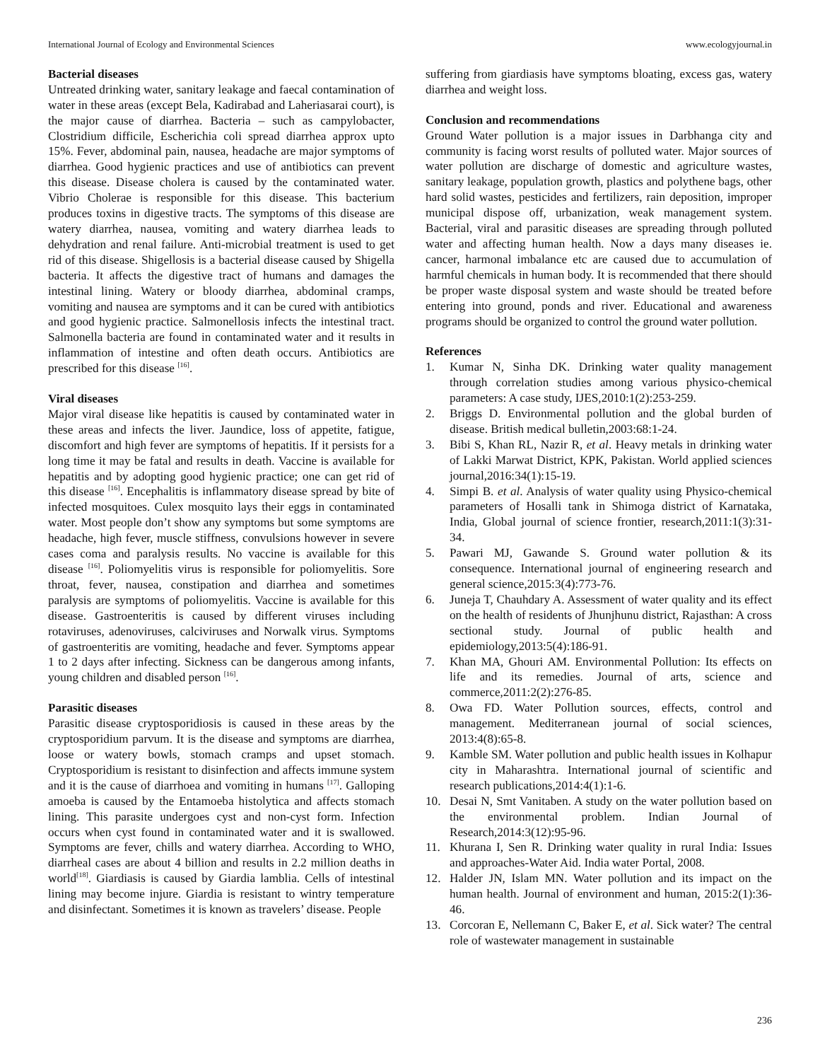International Journal of Ecology and Environmental Sciences www.ecologyjournal.in
Bacterial diseases
Untreated drinking water, sanitary leakage and faecal contamination of water in these areas (except Bela, Kadirabad and Laheriasarai court), is the major cause of diarrhea. Bacteria – such as campylobacter, Clostridium difficile, Escherichia coli spread diarrhea approx upto 15%. Fever, abdominal pain, nausea, headache are major symptoms of diarrhea. Good hygienic practices and use of antibiotics can prevent this disease. Disease cholera is caused by the contaminated water. Vibrio Cholerae is responsible for this disease. This bacterium produces toxins in digestive tracts. The symptoms of this disease are watery diarrhea, nausea, vomiting and watery diarrhea leads to dehydration and renal failure. Anti-microbial treatment is used to get rid of this disease. Shigellosis is a bacterial disease caused by Shigella bacteria. It affects the digestive tract of humans and damages the intestinal lining. Watery or bloody diarrhea, abdominal cramps, vomiting and nausea are symptoms and it can be cured with antibiotics and good hygienic practice. Salmonellosis infects the intestinal tract. Salmonella bacteria are found in contaminated water and it results in inflammation of intestine and often death occurs. Antibiotics are prescribed for this disease <sup>[16]</sup>.
Viral diseases
Major viral disease like hepatitis is caused by contaminated water in these areas and infects the liver. Jaundice, loss of appetite, fatigue, discomfort and high fever are symptoms of hepatitis. If it persists for a long time it may be fatal and results in death. Vaccine is available for hepatitis and by adopting good hygienic practice; one can get rid of this disease <sup>[16]</sup>. Encephalitis is inflammatory disease spread by bite of infected mosquitoes. Culex mosquito lays their eggs in contaminated water. Most people don’t show any symptoms but some symptoms are headache, high fever, muscle stiffness, convulsions however in severe cases coma and paralysis results. No vaccine is available for this disease <sup>[16]</sup>. Poliomyelitis virus is responsible for poliomyelitis. Sore throat, fever, nausea, constipation and diarrhea and sometimes paralysis are symptoms of poliomyelitis. Vaccine is available for this disease. Gastroenteritis is caused by different viruses including rotaviruses, adenoviruses, calciviruses and Norwalk virus. Symptoms of gastroenteritis are vomiting, headache and fever. Symptoms appear 1 to 2 days after infecting. Sickness can be dangerous among infants, young children and disabled person <sup>[16]</sup>.
Parasitic diseases
Parasitic disease cryptosporidiosis is caused in these areas by the cryptosporidium parvum. It is the disease and symptoms are diarrhea, loose or watery bowls, stomach cramps and upset stomach. Cryptosporidium is resistant to disinfection and affects immune system and it is the cause of diarrhoea and vomiting in humans <sup>[17]</sup>. Galloping amoeba is caused by the Entamoeba histolytica and affects stomach lining. This parasite undergoes cyst and non-cyst form. Infection occurs when cyst found in contaminated water and it is swallowed. Symptoms are fever, chills and watery diarrhea. According to WHO, diarrheal cases are about 4 billion and results in 2.2 million deaths in world<sup>[18]</sup>. Giardiasis is caused by Giardia lamblia. Cells of intestinal lining may become injure. Giardia is resistant to wintry temperature and disinfectant. Sometimes it is known as travelers’ disease. People
suffering from giardiasis have symptoms bloating, excess gas, watery diarrhea and weight loss.
Conclusion and recommendations
Ground Water pollution is a major issues in Darbhanga city and community is facing worst results of polluted water. Major sources of water pollution are discharge of domestic and agriculture wastes, sanitary leakage, population growth, plastics and polythene bags, other hard solid wastes, pesticides and fertilizers, rain deposition, improper municipal dispose off, urbanization, weak management system. Bacterial, viral and parasitic diseases are spreading through polluted water and affecting human health. Now a days many diseases ie. cancer, harmonal imbalance etc are caused due to accumulation of harmful chemicals in human body. It is recommended that there should be proper waste disposal system and waste should be treated before entering into ground, ponds and river. Educational and awareness programs should be organized to control the ground water pollution.
References
1. Kumar N, Sinha DK. Drinking water quality management through correlation studies among various physico-chemical parameters: A case study, IJES,2010:1(2):253-259.
2. Briggs D. Environmental pollution and the global burden of disease. British medical bulletin,2003:68:1-24.
3. Bibi S, Khan RL, Nazir R, et al. Heavy metals in drinking water of Lakki Marwat District, KPK, Pakistan. World applied sciences journal,2016:34(1):15-19.
4. Simpi B. et al. Analysis of water quality using Physico-chemical parameters of Hosalli tank in Shimoga district of Karnataka, India, Global journal of science frontier, research,2011:1(3):31-34.
5. Pawari MJ, Gawande S. Ground water pollution & its consequence. International journal of engineering research and general science,2015:3(4):773-76.
6. Juneja T, Chauhdary A. Assessment of water quality and its effect on the health of residents of Jhunjhunu district, Rajasthan: A cross sectional study. Journal of public health and epidemiology,2013:5(4):186-91.
7. Khan MA, Ghouri AM. Environmental Pollution: Its effects on life and its remedies. Journal of arts, science and commerce,2011:2(2):276-85.
8. Owa FD. Water Pollution sources, effects, control and management. Mediterranean journal of social sciences, 2013:4(8):65-8.
9. Kamble SM. Water pollution and public health issues in Kolhapur city in Maharashtra. International journal of scientific and research publications,2014:4(1):1-6.
10. Desai N, Smt Vanitaben. A study on the water pollution based on the environmental problem. Indian Journal of Research,2014:3(12):95-96.
11. Khurana I, Sen R. Drinking water quality in rural India: Issues and approaches-Water Aid. India water Portal, 2008.
12. Halder JN, Islam MN. Water pollution and its impact on the human health. Journal of environment and human, 2015:2(1):36-46.
13. Corcoran E, Nellemann C, Baker E, et al. Sick water? The central role of wastewater management in sustainable
236